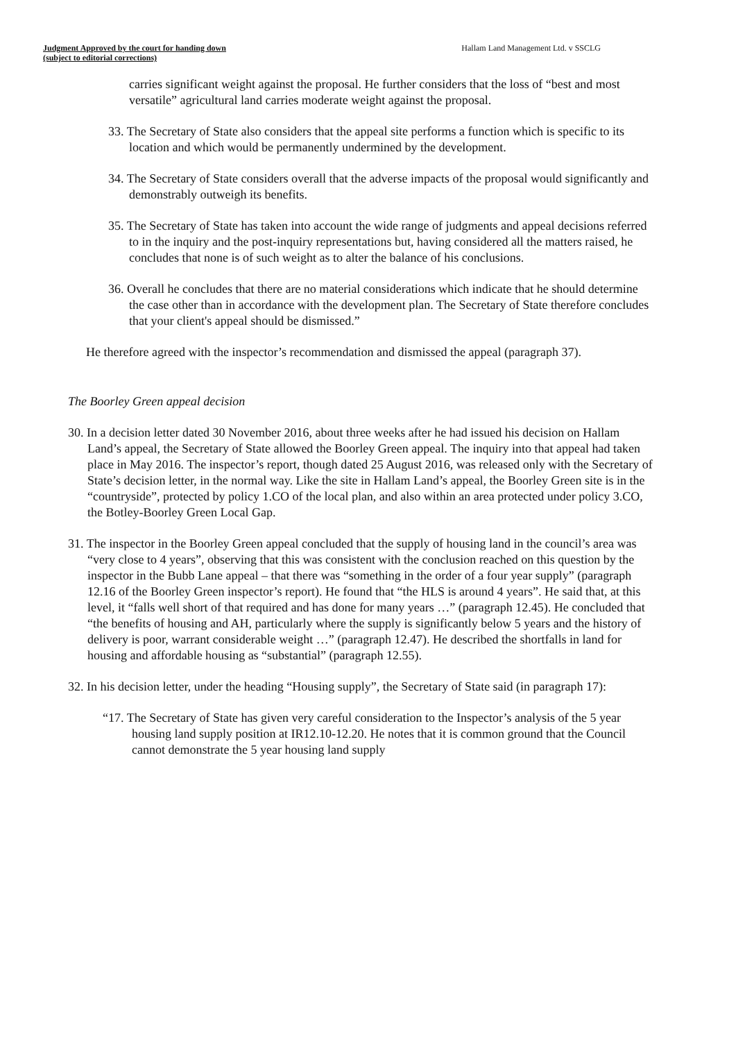Judgment Approved by the court for handing down
(subject to editorial corrections)
Hallam Land Management Ltd. v SSCLG
carries significant weight against the proposal. He further considers that the loss of “best and most versatile” agricultural land carries moderate weight against the proposal.
33. The Secretary of State also considers that the appeal site performs a function which is specific to its location and which would be permanently undermined by the development.
34. The Secretary of State considers overall that the adverse impacts of the proposal would significantly and demonstrably outweigh its benefits.
35. The Secretary of State has taken into account the wide range of judgments and appeal decisions referred to in the inquiry and the post-inquiry representations but, having considered all the matters raised, he concludes that none is of such weight as to alter the balance of his conclusions.
36. Overall he concludes that there are no material considerations which indicate that he should determine the case other than in accordance with the development plan. The Secretary of State therefore concludes that your client's appeal should be dismissed.”
He therefore agreed with the inspector’s recommendation and dismissed the appeal (paragraph 37).
The Boorley Green appeal decision
30. In a decision letter dated 30 November 2016, about three weeks after he had issued his decision on Hallam Land’s appeal, the Secretary of State allowed the Boorley Green appeal. The inquiry into that appeal had taken place in May 2016. The inspector’s report, though dated 25 August 2016, was released only with the Secretary of State’s decision letter, in the normal way. Like the site in Hallam Land’s appeal, the Boorley Green site is in the “countryside”, protected by policy 1.CO of the local plan, and also within an area protected under policy 3.CO, the Botley-Boorley Green Local Gap.
31. The inspector in the Boorley Green appeal concluded that the supply of housing land in the council’s area was “very close to 4 years”, observing that this was consistent with the conclusion reached on this question by the inspector in the Bubb Lane appeal – that there was “something in the order of a four year supply” (paragraph 12.16 of the Boorley Green inspector’s report). He found that “the HLS is around 4 years”. He said that, at this level, it “falls well short of that required and has done for many years …” (paragraph 12.45). He concluded that “the benefits of housing and AH, particularly where the supply is significantly below 5 years and the history of delivery is poor, warrant considerable weight …” (paragraph 12.47). He described the shortfalls in land for housing and affordable housing as “substantial” (paragraph 12.55).
32. In his decision letter, under the heading “Housing supply”, the Secretary of State said (in paragraph 17):
“17. The Secretary of State has given very careful consideration to the Inspector’s analysis of the 5 year housing land supply position at IR12.10-12.20. He notes that it is common ground that the Council cannot demonstrate the 5 year housing land supply